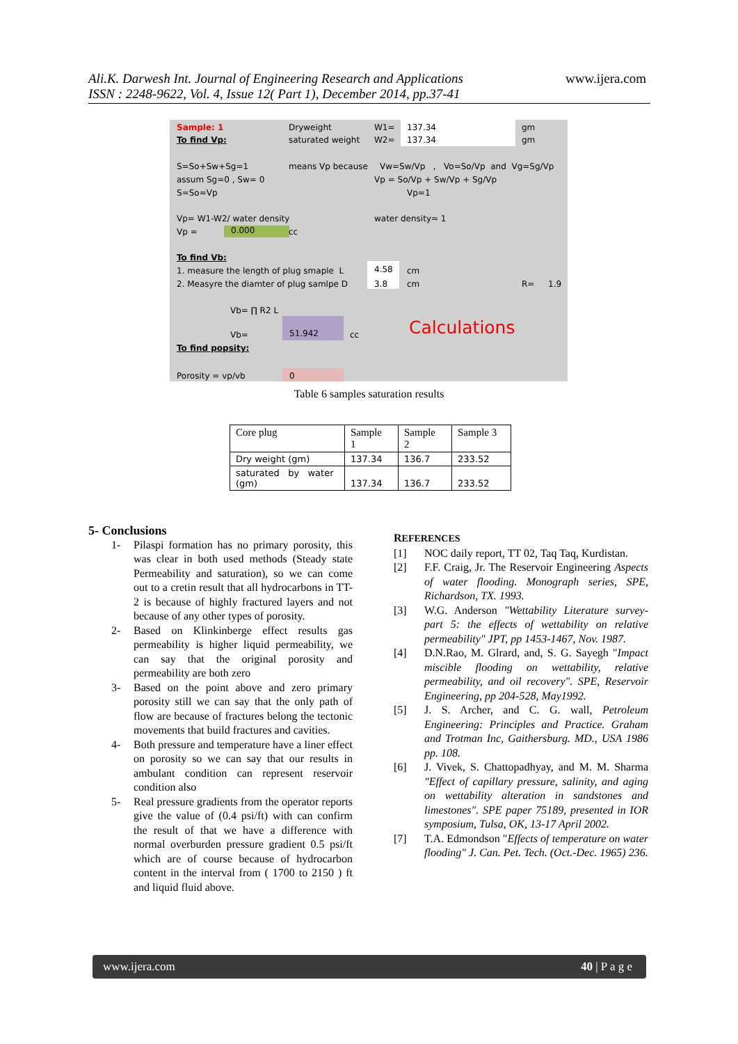Ali.K. Darwesh Int. Journal of Engineering Research and Applications
ISSN : 2248-9622, Vol. 4, Issue 12( Part 1), December 2014, pp.37-41
www.ijera.com
Sample: 1
To find Vp:
Dryweight
saturated weight
W1=
W2=
137.34
137.34
gm
gm
S=So+Sw+Sg=1
assum Sg=0 , Sw= 0
S=So=Vp
means Vp because Vw=Sw/Vp , Vo=So/Vp and Vg=Sg/Vp
Vp = So/Vp + Sw/Vp + Sg/Vp
Vp=1
Vp= W1-W2/ water density water density= 1
Vp = 0.000 cc
To find Vb:
1. measure the length of plug smaple L
2. Measyre the diamter of plug samlpe D
4.58
3.8
cm
cm R= 1.9
Vb= ∏ R2 L
Vb=
51.942
cc Calculations
To find popsity:
Porosity = vp/vb 0
Table 6 samples saturation results
| Core plug | Sample 1 | Sample 2 | Sample 3 |
| Dry weight (gm) | 137.34 | 136.7 | 233.52 |
| saturated by water (gm) | 137.34 | 136.7 | 233.52 |
5- Conclusions
1- Pilaspi formation has no primary porosity, this was clear in both used methods (Steady state Permeability and saturation), so we can come out to a cretin result that all hydrocarbons in TT-2 is because of highly fractured layers and not because of any other types of porosity.
2- Based on Klinkinberge effect results gas permeability is higher liquid permeability, we can say that the original porosity and permeability are both zero
3- Based on the point above and zero primary porosity still we can say that the only path of flow are because of fractures belong the tectonic movements that build fractures and cavities.
4- Both pressure and temperature have a liner effect on porosity so we can say that our results in ambulant condition can represent reservoir condition also
5- Real pressure gradients from the operator reports give the value of (0.4 psi/ft) with can confirm the result of that we have a difference with normal overburden pressure gradient 0.5 psi/ft which are of course because of hydrocarbon content in the interval from ( 1700 to 2150 ) ft and liquid fluid above.
REFERENCES
[1] NOC daily report, TT 02, Taq Taq, Kurdistan.
[2] F.F. Craig, Jr. The Reservoir Engineering Aspects of water flooding. Monograph series, SPE, Richardson, TX. 1993.
[3] W.G. Anderson "Wettability Literature survey- part 5: the effects of wettability on relative permeability" JPT, pp 1453-1467, Nov. 1987.
[4] D.N.Rao, M. Glrard, and, S. G. Sayegh "Impact miscible flooding on wettability, relative permeability, and oil recovery". SPE, Reservoir Engineering, pp 204-528, May1992.
[5] J. S. Archer, and C. G. wall, Petroleum Engineering: Principles and Practice. Graham and Trotman Inc, Gaithersburg. MD., USA 1986 pp. 108.
[6] J. Vivek, S. Chattopadhyay, and M. M. Sharma "Effect of capillary pressure, salinity, and aging on wettability alteration in sandstones and limestones". SPE paper 75189, presented in IOR symposium, Tulsa, OK, 13-17 April 2002.
[7] T.A. Edmondson "Effects of temperature on water flooding" J. Can. Pet. Tech. (Oct.-Dec. 1965) 236.
www.ijera.com 40 | P a g e